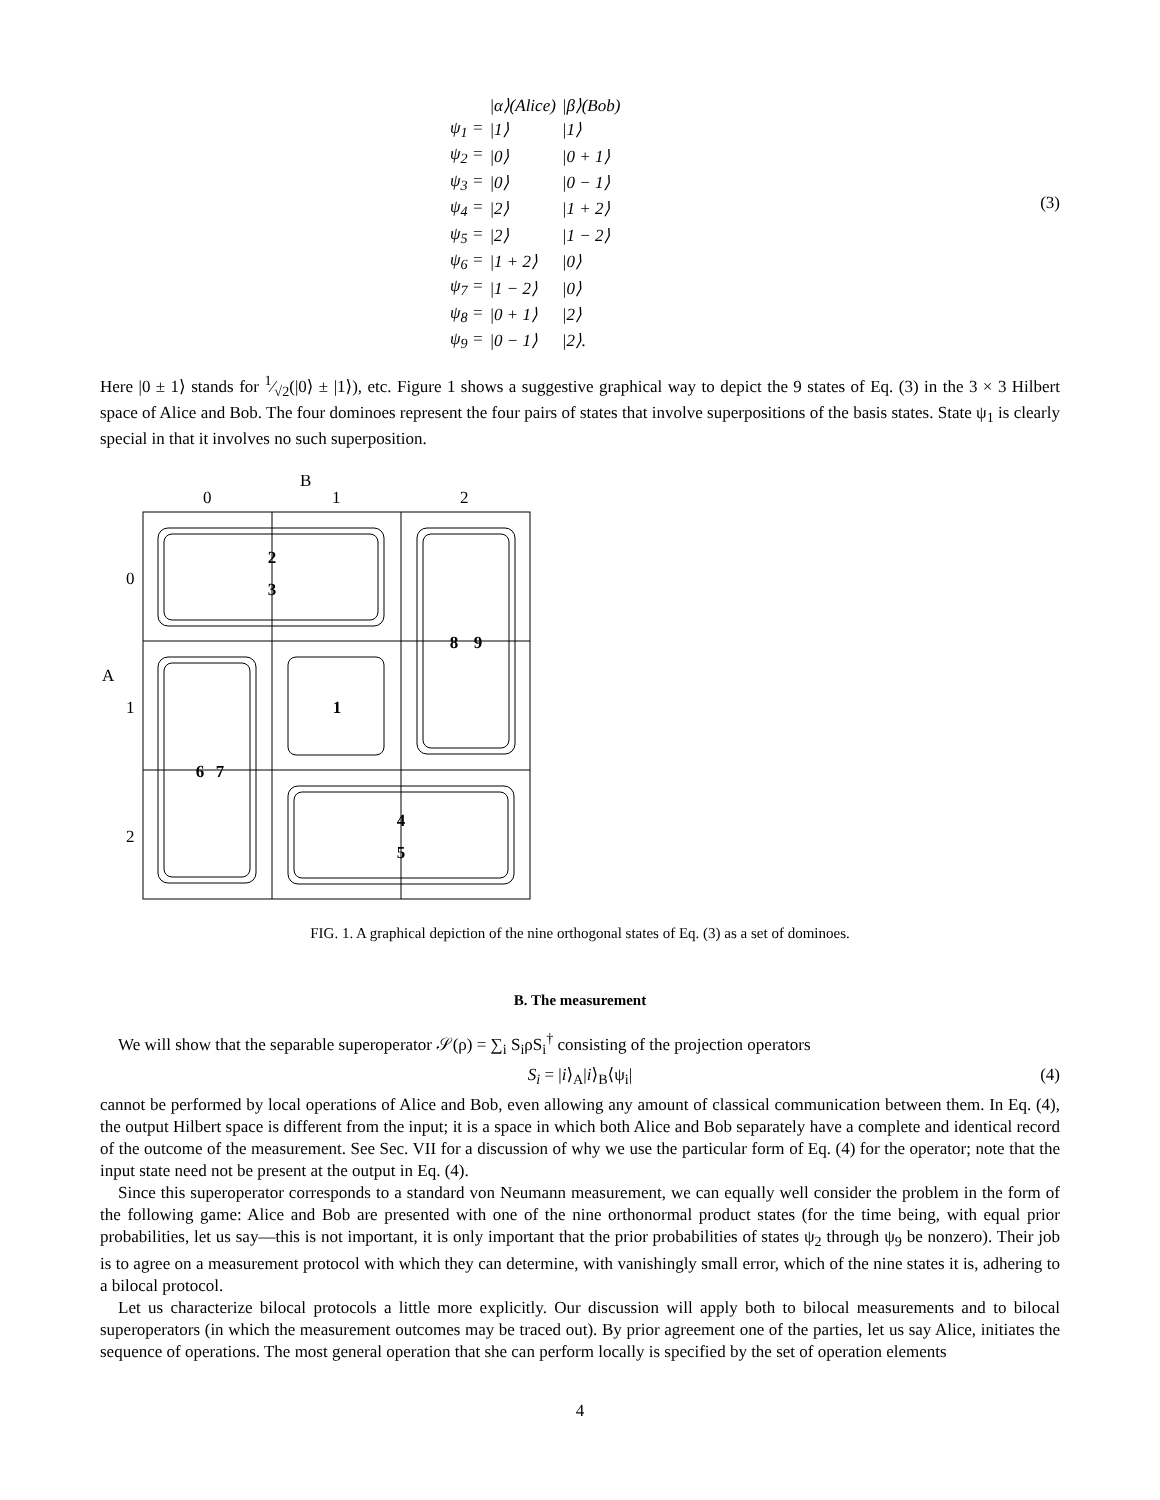| | /α⟩(Alice) | /β⟩(Bob) |
| ψ<sub>1</sub> = | /1⟩ | /1⟩ |
| ψ<sub>2</sub> = | /0⟩ | /0 + 1⟩ |
| ψ<sub>3</sub> = | /0⟩ | /0 − 1⟩ |
| ψ<sub>4</sub> = | /2⟩ | /1 + 2⟩ |
| ψ<sub>5</sub> = | /2⟩ | /1 − 2⟩ |
| ψ<sub>6</sub> = | /1 + 2⟩ | /0⟩ |
| ψ<sub>7</sub> = | /1 − 2⟩ | /0⟩ |
| ψ<sub>8</sub> = | /0 + 1⟩ | /2⟩ |
| ψ<sub>9</sub> = | /0 − 1⟩ | /2⟩. |
(3)
Here |0 ± 1⟩ stands for 1⁄√2(|0⟩ ± |1⟩), etc. Figure 1 shows a suggestive graphical way to depict the 9 states of Eq. (3) in the 3 × 3 Hilbert space of Alice and Bob. The four dominoes represent the four pairs of states that involve superpositions of the basis states. State ψ<sub>1</sub> is clearly special in that it involves no such superposition.
B
0
1
2
A
0
1
2
2
3
8
9
1
6
7
4
5
FIG. 1. A graphical depiction of the nine orthogonal states of Eq. (3) as a set of dominoes.
B. The measurement
We will show that the separable superoperator 𝒮(ρ) = ∑<sub>i</sub> S<sub>i</sub>ρS<sub>i</sub><sup>†</sup> consisting of the projection operators
S<sub>i</sub> = |i⟩<sub>A</sub>|i⟩<sub>B</sub>⟨ψ<sub>i</sub>| (4)
cannot be performed by local operations of Alice and Bob, even allowing any amount of classical communication between them. In Eq. (4), the output Hilbert space is different from the input; it is a space in which both Alice and Bob separately have a complete and identical record of the outcome of the measurement. See Sec. VII for a discussion of why we use the particular form of Eq. (4) for the operator; note that the input state need not be present at the output in Eq. (4).
Since this superoperator corresponds to a standard von Neumann measurement, we can equally well consider the problem in the form of the following game: Alice and Bob are presented with one of the nine orthonormal product states (for the time being, with equal prior probabilities, let us say—this is not important, it is only important that the prior probabilities of states ψ<sub>2</sub> through ψ<sub>9</sub> be nonzero). Their job is to agree on a measurement protocol with which they can determine, with vanishingly small error, which of the nine states it is, adhering to a bilocal protocol.
Let us characterize bilocal protocols a little more explicitly. Our discussion will apply both to bilocal measurements and to bilocal superoperators (in which the measurement outcomes may be traced out). By prior agreement one of the parties, let us say Alice, initiates the sequence of operations. The most general operation that she can perform locally is specified by the set of operation elements
4